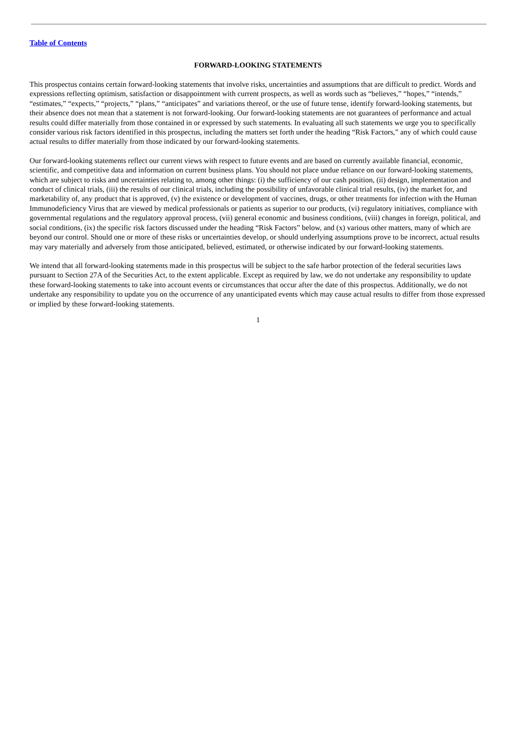Table of Contents
FORWARD-LOOKING STATEMENTS
This prospectus contains certain forward-looking statements that involve risks, uncertainties and assumptions that are difficult to predict. Words and expressions reflecting optimism, satisfaction or disappointment with current prospects, as well as words such as “believes,” “hopes,” “intends,” “estimates,” “expects,” “projects,” “plans,” “anticipates” and variations thereof, or the use of future tense, identify forward-looking statements, but their absence does not mean that a statement is not forward-looking. Our forward-looking statements are not guarantees of performance and actual results could differ materially from those contained in or expressed by such statements. In evaluating all such statements we urge you to specifically consider various risk factors identified in this prospectus, including the matters set forth under the heading “Risk Factors,” any of which could cause actual results to differ materially from those indicated by our forward-looking statements.
Our forward-looking statements reflect our current views with respect to future events and are based on currently available financial, economic, scientific, and competitive data and information on current business plans. You should not place undue reliance on our forward-looking statements, which are subject to risks and uncertainties relating to, among other things: (i) the sufficiency of our cash position, (ii) design, implementation and conduct of clinical trials, (iii) the results of our clinical trials, including the possibility of unfavorable clinical trial results, (iv) the market for, and marketability of, any product that is approved, (v) the existence or development of vaccines, drugs, or other treatments for infection with the Human Immunodeficiency Virus that are viewed by medical professionals or patients as superior to our products, (vi) regulatory initiatives, compliance with governmental regulations and the regulatory approval process, (vii) general economic and business conditions, (viii) changes in foreign, political, and social conditions, (ix) the specific risk factors discussed under the heading “Risk Factors” below, and (x) various other matters, many of which are beyond our control. Should one or more of these risks or uncertainties develop, or should underlying assumptions prove to be incorrect, actual results may vary materially and adversely from those anticipated, believed, estimated, or otherwise indicated by our forward-looking statements.
We intend that all forward-looking statements made in this prospectus will be subject to the safe harbor protection of the federal securities laws pursuant to Section 27A of the Securities Act, to the extent applicable. Except as required by law, we do not undertake any responsibility to update these forward-looking statements to take into account events or circumstances that occur after the date of this prospectus. Additionally, we do not undertake any responsibility to update you on the occurrence of any unanticipated events which may cause actual results to differ from those expressed or implied by these forward-looking statements.
1